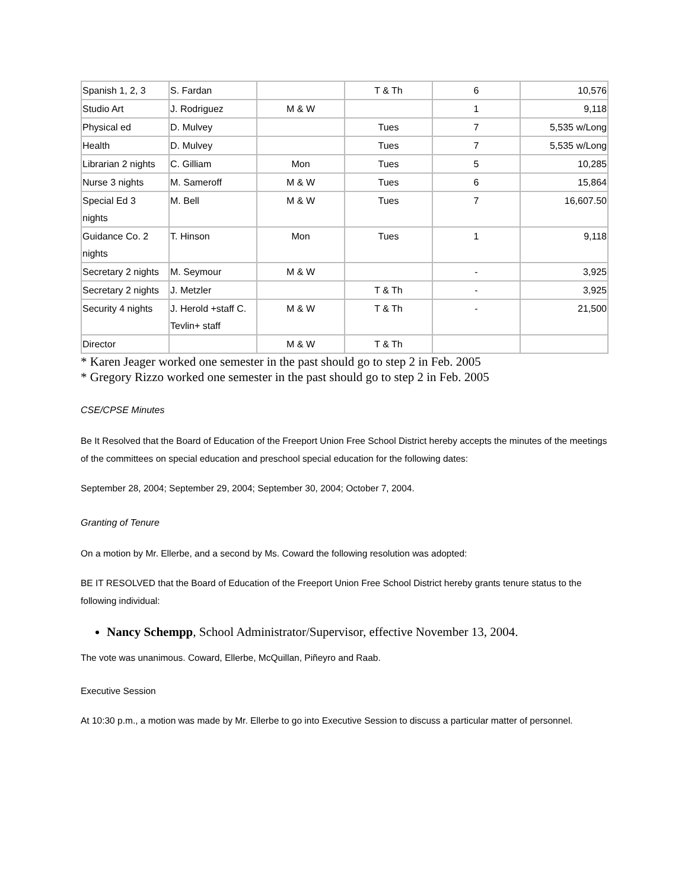| Spanish 1, 2, 3 | S. Fardan | | T & Th | 6 | 10,576 |
| Studio Art | J. Rodriguez | M & W | | 1 | 9,118 |
| Physical ed | D. Mulvey | | Tues | 7 | 5,535 w/Long |
| Health | D. Mulvey | | Tues | 7 | 5,535 w/Long |
| Librarian 2 nights | C. Gilliam | Mon | Tues | 5 | 10,285 |
| Nurse 3 nights | M. Sameroff | M & W | Tues | 6 | 15,864 |
| Special Ed 3 nights | M. Bell | M & W | Tues | 7 | 16,607.50 |
| Guidance Co. 2 nights | T. Hinson | Mon | Tues | 1 | 9,118 |
| Secretary 2 nights | M. Seymour | M & W | | - | 3,925 |
| Secretary 2 nights | J. Metzler | | T & Th | - | 3,925 |
| Security 4 nights | J. Herold +staff C. Tevlin+ staff | M & W | T & Th | - | 21,500 |
| Director | | M & W | T & Th | | |
* Karen Jeager worked one semester in the past should go to step 2 in Feb. 2005
* Gregory Rizzo worked one semester in the past should go to step 2 in Feb. 2005
CSE/CPSE Minutes
Be It Resolved that the Board of Education of the Freeport Union Free School District hereby accepts the minutes of the meetings of the committees on special education and preschool special education for the following dates:
September 28, 2004; September 29, 2004; September 30, 2004; October 7, 2004.
Granting of Tenure
On a motion by Mr. Ellerbe, and a second by Ms. Coward the following resolution was adopted:
BE IT RESOLVED that the Board of Education of the Freeport Union Free School District hereby grants tenure status to the following individual:
Nancy Schempp, School Administrator/Supervisor, effective November 13, 2004.
The vote was unanimous. Coward, Ellerbe, McQuillan, Piñeyro and Raab.
Executive Session
At 10:30 p.m., a motion was made by Mr. Ellerbe to go into Executive Session to discuss a particular matter of personnel.